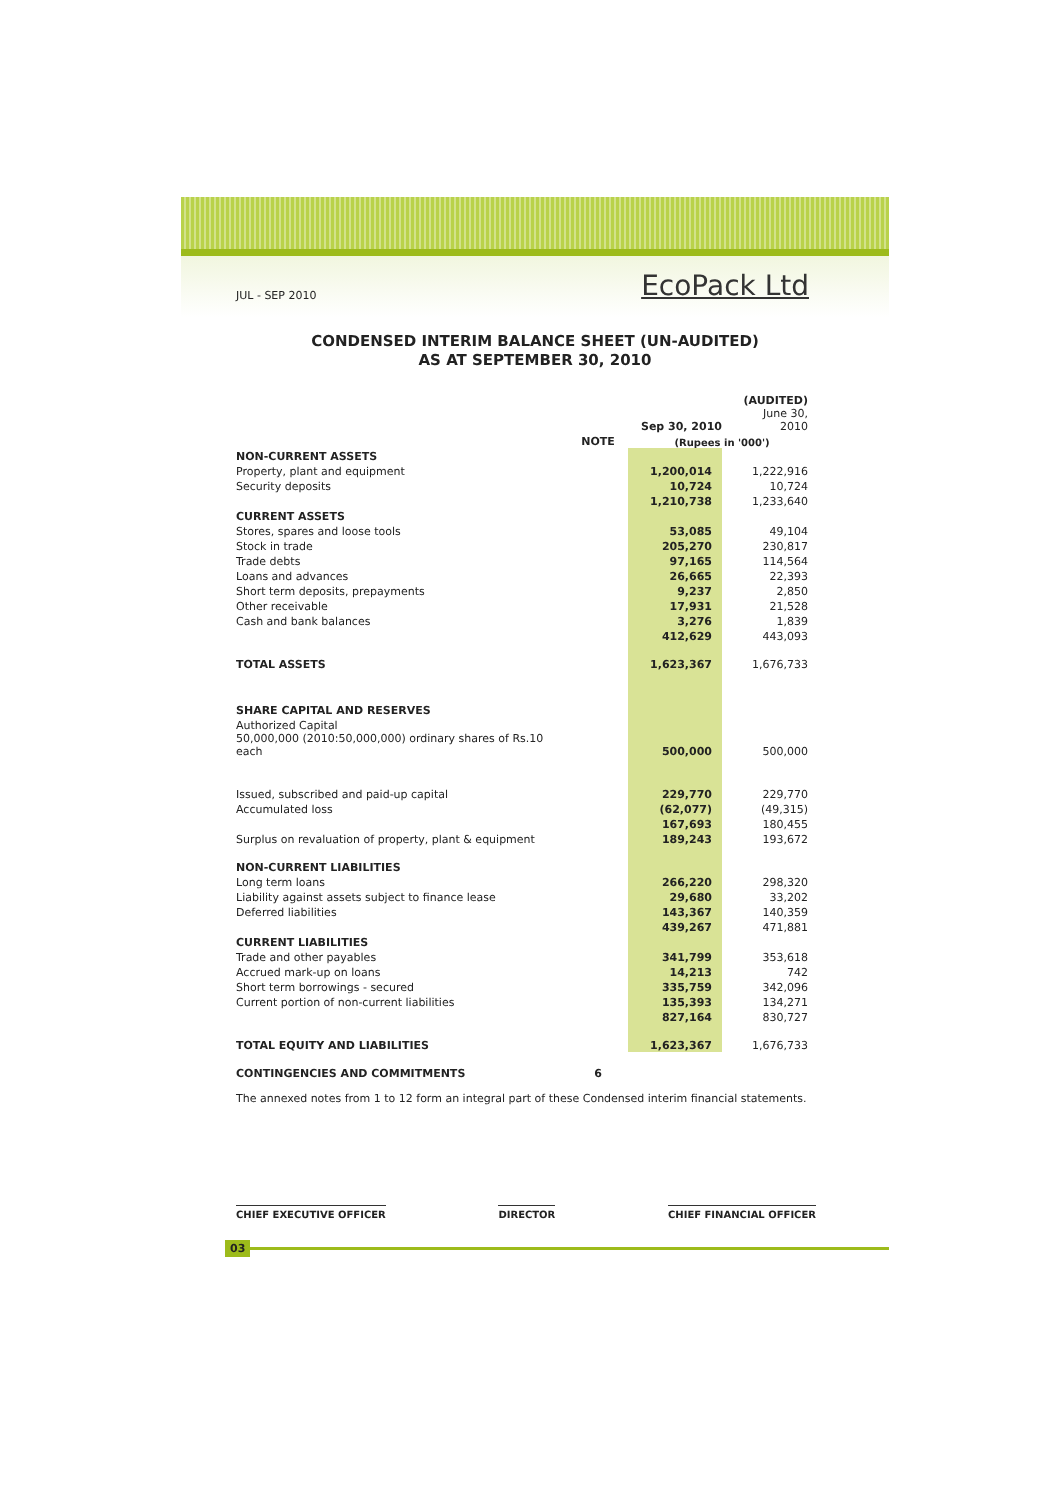JUL - SEP 2010 EcoPack Ltd
CONDENSED INTERIM BALANCE SHEET (UN-AUDITED)
AS AT SEPTEMBER 30, 2010
| | | | | (AUDITED) |
| | | Sep 30, 2010 | | June 30, 2010 |
| | NOTE | (Rupees in '000') | | |
| NON-CURRENT ASSETS | | | | |
| Property, plant and equipment | | 1,200,014 | | 1,222,916 |
| Security deposits | | 10,724 | | 10,724 |
| | | 1,210,738 | | 1,233,640 |
| CURRENT ASSETS | | | | |
| Stores, spares and loose tools | | 53,085 | | 49,104 |
| Stock in trade | | 205,270 | | 230,817 |
| Trade debts | | 97,165 | | 114,564 |
| Loans and advances | | 26,665 | | 22,393 |
| Short term deposits, prepayments | | 9,237 | | 2,850 |
| Other receivable | | 17,931 | | 21,528 |
| Cash and bank balances | | 3,276 | | 1,839 |
| | | 412,629 | | 443,093 |
| TOTAL ASSETS | | 1,623,367 | | 1,676,733 |
| SHARE CAPITAL AND RESERVES | | | | |
| Authorized Capital | | | | |
| 50,000,000 (2010:50,000,000) ordinary shares of Rs.10 each | | 500,000 | | 500,000 |
| Issued, subscribed and paid-up capital | | 229,770 | | 229,770 |
| Accumulated loss | | (62,077) | | (49,315) |
| | | 167,693 | | 180,455 |
| Surplus on revaluation of property, plant & equipment | | 189,243 | | 193,672 |
| NON-CURRENT LIABILITIES | | | | |
| Long term loans | | 266,220 | | 298,320 |
| Liability against assets subject to finance lease | | 29,680 | | 33,202 |
| Deferred liabilities | | 143,367 | | 140,359 |
| | | 439,267 | | 471,881 |
| CURRENT LIABILITIES | | | | |
| Trade and other payables | | 341,799 | | 353,618 |
| Accrued mark-up on loans | | 14,213 | | 742 |
| Short term borrowings - secured | | 335,759 | | 342,096 |
| Current portion of non-current liabilities | | 135,393 | | 134,271 |
| | | 827,164 | | 830,727 |
| TOTAL EQUITY AND LIABILITIES | | 1,623,367 | | 1,676,733 |
| CONTINGENCIES AND COMMITMENTS | 6 | | | |
The annexed notes from 1 to 12 form an integral part of these Condensed interim financial statements.
CHIEF EXECUTIVE OFFICER DIRECTOR CHIEF FINANCIAL OFFICER
03